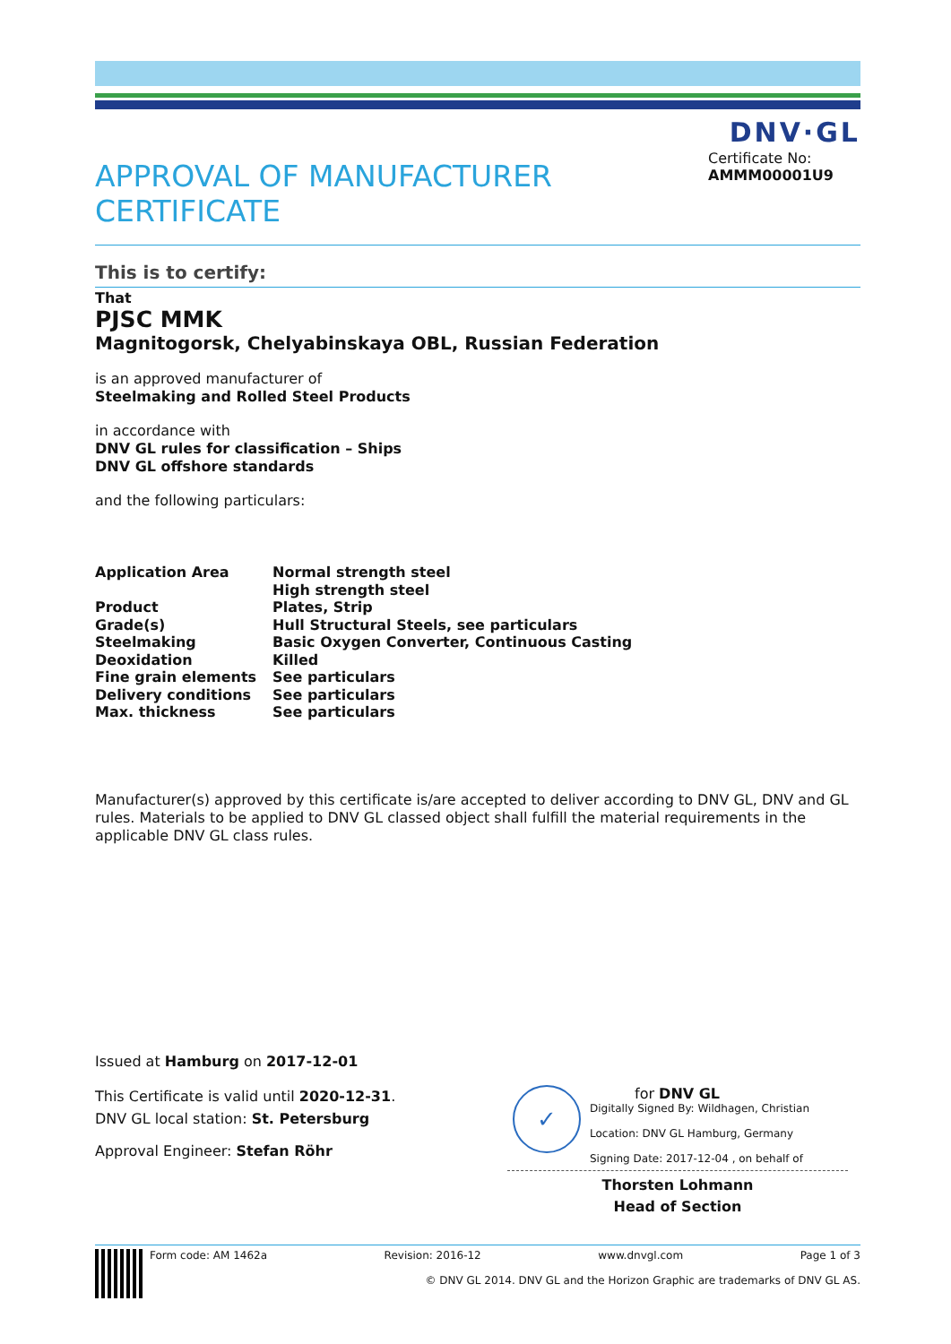DNV·GL
APPROVAL OF MANUFACTURER
CERTIFICATE
Certificate No:
AMMM00001U9
This is to certify:
That
PJSC MMK
Magnitogorsk, Chelyabinskaya OBL, Russian Federation
is an approved manufacturer of
Steelmaking and Rolled Steel Products
in accordance with
DNV GL rules for classification – Ships
DNV GL offshore standards
and the following particulars:
| Application Area | Normal strength steel High strength steel |
| Product | Plates, Strip |
| Grade(s) | Hull Structural Steels, see particulars |
| Steelmaking | Basic Oxygen Converter, Continuous Casting |
| Deoxidation | Killed |
| Fine grain elements | See particulars |
| Delivery conditions | See particulars |
| Max. thickness | See particulars |
Manufacturer(s) approved by this certificate is/are accepted to deliver according to DNV GL, DNV and GL rules. Materials to be applied to DNV GL classed object shall fulfill the material requirements in the applicable DNV GL class rules.
Issued at Hamburg on 2017-12-01
This Certificate is valid until 2020-12-31.
DNV GL local station: St. Petersburg
Approval Engineer: Stefan Röhr
✓
for DNV GL
Digitally Signed By: Wildhagen, Christian
Location: DNV GL Hamburg, Germany
Signing Date: 2017-12-04 , on behalf of
Thorsten Lohmann
Head of Section
Form code: AM 1462a Revision: 2016-12 www.dnvgl.com Page 1 of 3
© DNV GL 2014. DNV GL and the Horizon Graphic are trademarks of DNV GL AS.